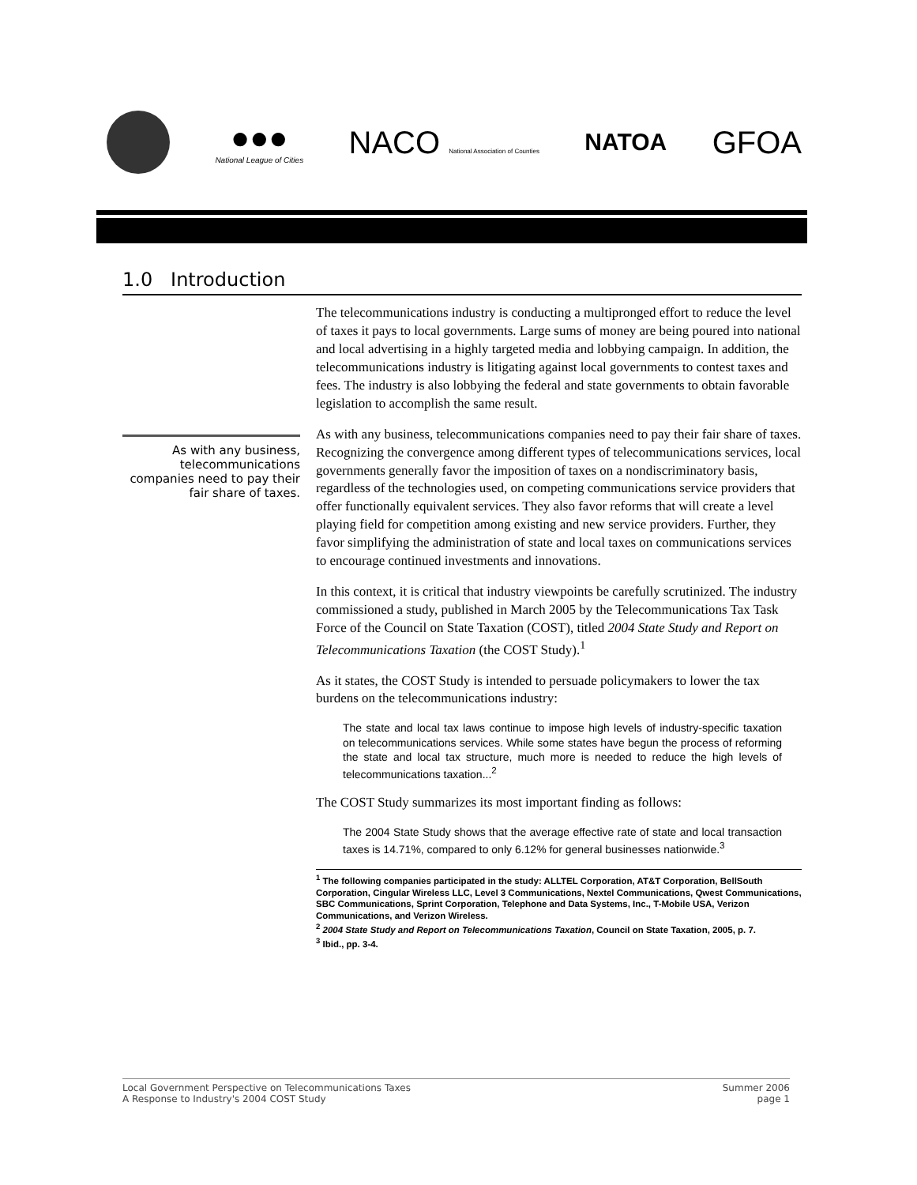●●●
National League of Cities
NACO National Association of Counties
NATOA
GFOA
1.0 Introduction
As with any business, telecommunications companies need to pay their fair share of taxes.
The telecommunications industry is conducting a multipronged effort to reduce the level of taxes it pays to local governments. Large sums of money are being poured into national and local advertising in a highly targeted media and lobbying campaign. In addition, the telecommunications industry is litigating against local governments to contest taxes and fees. The industry is also lobbying the federal and state governments to obtain favorable legislation to accomplish the same result.
As with any business, telecommunications companies need to pay their fair share of taxes. Recognizing the convergence among different types of telecommunications services, local governments generally favor the imposition of taxes on a nondiscriminatory basis, regardless of the technologies used, on competing communications service providers that offer functionally equivalent services. They also favor reforms that will create a level playing field for competition among existing and new service providers. Further, they favor simplifying the administration of state and local taxes on communications services to encourage continued investments and innovations.
In this context, it is critical that industry viewpoints be carefully scrutinized. The industry commissioned a study, published in March 2005 by the Telecommunications Tax Task Force of the Council on State Taxation (COST), titled 2004 State Study and Report on Telecommunications Taxation (the COST Study).<sup>1</sup>
As it states, the COST Study is intended to persuade policymakers to lower the tax burdens on the telecommunications industry:
The state and local tax laws continue to impose high levels of industry-specific taxation on telecommunications services. While some states have begun the process of reforming the state and local tax structure, much more is needed to reduce the high levels of telecommunications taxation...<sup>2</sup>
The COST Study summarizes its most important finding as follows:
The 2004 State Study shows that the average effective rate of state and local transaction taxes is 14.71%, compared to only 6.12% for general businesses nationwide.<sup>3</sup>
<sup>1</sup> The following companies participated in the study: ALLTEL Corporation, AT&T Corporation, BellSouth Corporation, Cingular Wireless LLC, Level 3 Communications, Nextel Communications, Qwest Communications, SBC Communications, Sprint Corporation, Telephone and Data Systems, Inc., T-Mobile USA, Verizon Communications, and Verizon Wireless.
<sup>2</sup> 2004 State Study and Report on Telecommunications Taxation, Council on State Taxation, 2005, p. 7.
<sup>3</sup> Ibid., pp. 3-4.
Local Government Perspective on Telecommunications Taxes
A Response to Industry's 2004 COST Study
Summer 2006
page 1